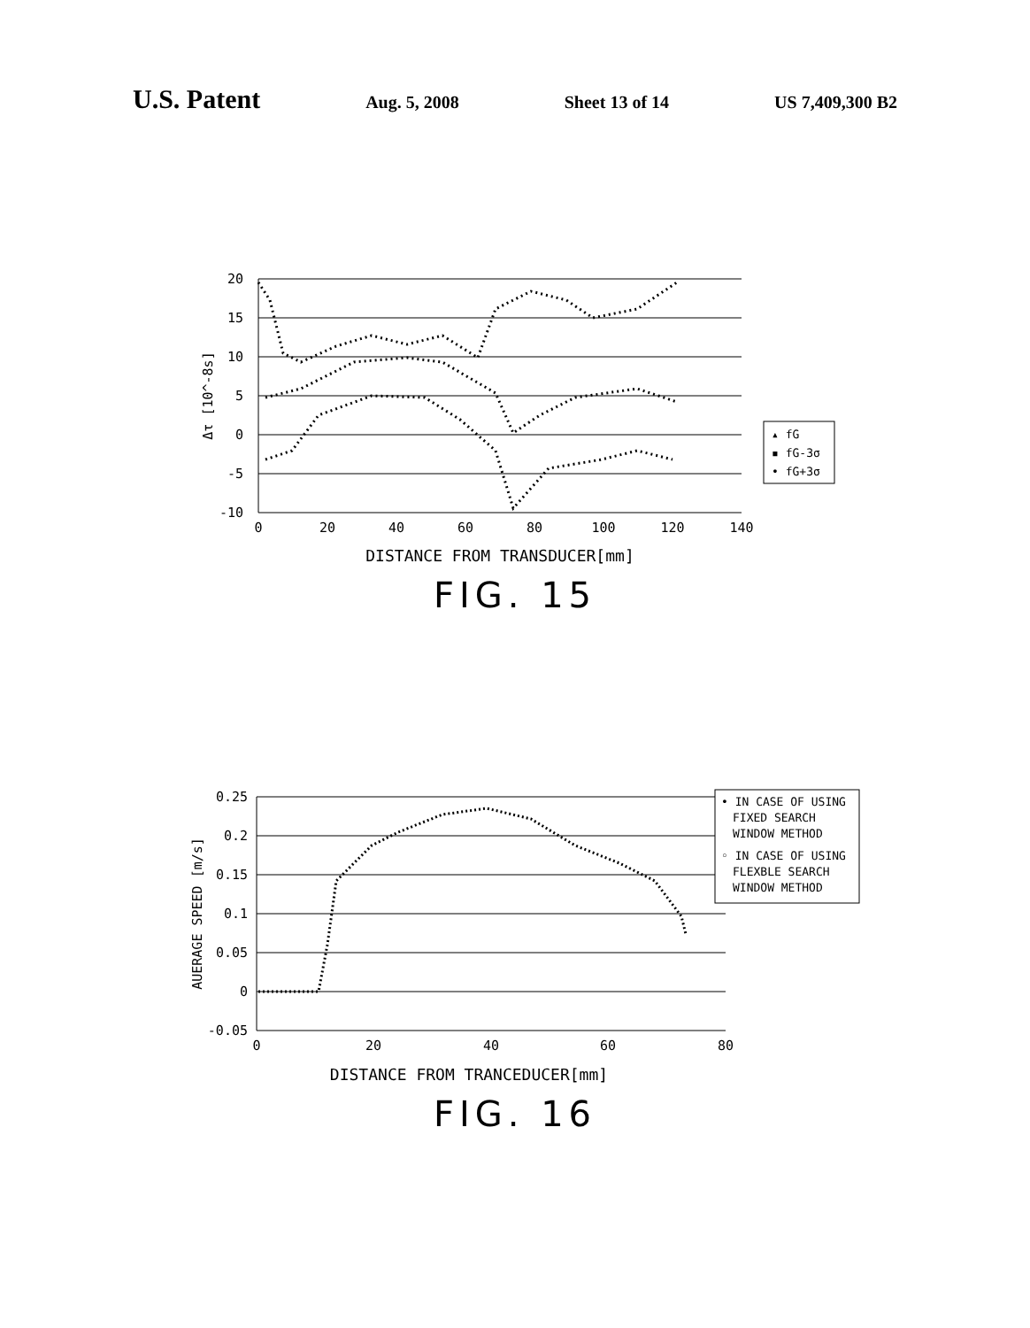U.S. Patent Aug. 5, 2008 Sheet 13 of 14 US 7,409,300 B2
20
15
10
5
0
-5
-10
0
20
40
60
80
100
120
140
DISTANCE FROM TRANSDUCER[mm]
Δτ [10^-8s]
▴ fG
▪ fG-3σ
• fG+3σ
FIG. 15
0.25
0.2
0.15
0.1
0.05
0
-0.05
0
20
40
60
80
DISTANCE FROM TRANCEDUCER[mm]
AUERAGE SPEED [m/s]
• IN CASE OF USING
FIXED SEARCH
WINDOW METHOD
◦ IN CASE OF USING
FLEXBLE SEARCH
WINDOW METHOD
FIG. 16